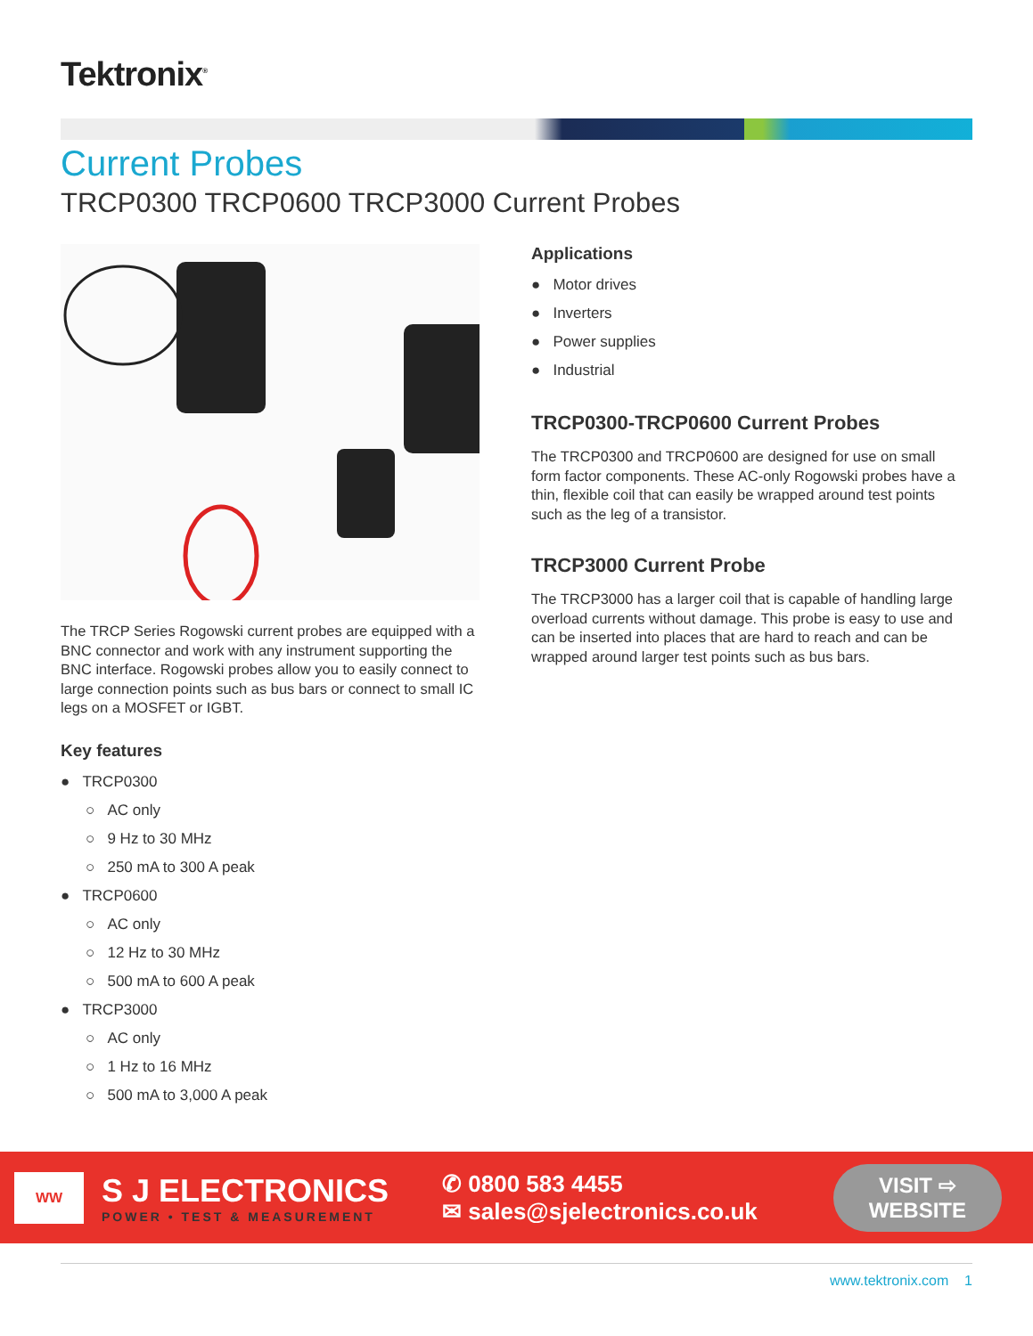Tektronix<sup>®</sup>
Current Probes
TRCP0300 TRCP0600 TRCP3000 Current Probes
The TRCP Series Rogowski current probes are equipped with a BNC connector and work with any instrument supporting the BNC interface. Rogowski probes allow you to easily connect to large connection points such as bus bars or connect to small IC legs on a MOSFET or IGBT.
Key features
● TRCP0300
○ AC only
○ 9 Hz to 30 MHz
○ 250 mA to 300 A peak
● TRCP0600
○ AC only
○ 12 Hz to 30 MHz
○ 500 mA to 600 A peak
● TRCP3000
○ AC only
○ 1 Hz to 16 MHz
○ 500 mA to 3,000 A peak
Applications
● Motor drives
● Inverters
● Power supplies
● Industrial
TRCP0300-TRCP0600 Current Probes
The TRCP0300 and TRCP0600 are designed for use on small form factor components. These AC-only Rogowski probes have a thin, flexible coil that can easily be wrapped around test points such as the leg of a transistor.
TRCP3000 Current Probe
The TRCP3000 has a larger coil that is capable of handling large overload currents without damage. This probe is easy to use and can be inserted into places that are hard to reach and can be wrapped around larger test points such as bus bars.
WW
S J ELECTRONICS
POWER • TEST & MEASUREMENT
✆ 0800 583 4455
✉ sales@sjelectronics.co.uk
VISIT ⇨
WEBSITE
www.tektronix.com 1